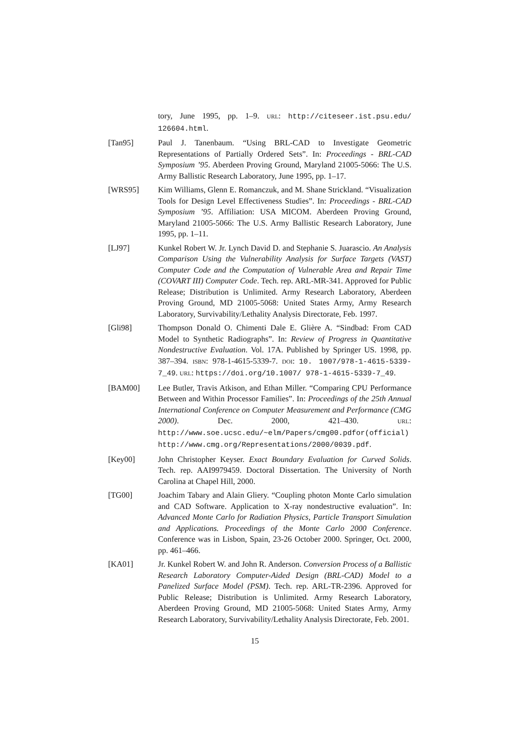tory, June 1995, pp. 1–9. URL: http://citeseer.ist.psu.edu/ 126604.html.
[Tan95] Paul J. Tanenbaum. “Using BRL-CAD to Investigate Geometric Representations of Partially Ordered Sets”. In: Proceedings - BRL-CAD Symposium ’95. Aberdeen Proving Ground, Maryland 21005-5066: The U.S. Army Ballistic Research Laboratory, June 1995, pp. 1–17.
[WRS95] Kim Williams, Glenn E. Romanczuk, and M. Shane Strickland. “Visualization Tools for Design Level Effectiveness Studies”. In: Proceedings - BRL-CAD Symposium ’95. Affiliation: USA MICOM. Aberdeen Proving Ground, Maryland 21005-5066: The U.S. Army Ballistic Research Laboratory, June 1995, pp. 1–11.
[LJ97] Kunkel Robert W. Jr. Lynch David D. and Stephanie S. Juarascio. An Analysis Comparison Using the Vulnerability Analysis for Surface Targets (VAST) Computer Code and the Computation of Vulnerable Area and Repair Time (COVART III) Computer Code. Tech. rep. ARL-MR-341. Approved for Public Release; Distribution is Unlimited. Army Research Laboratory, Aberdeen Proving Ground, MD 21005-5068: United States Army, Army Research Laboratory, Survivability/Lethality Analysis Directorate, Feb. 1997.
[Gli98] Thompson Donald O. Chimenti Dale E. Glière A. “Sindbad: From CAD Model to Synthetic Radiographs”. In: Review of Progress in Quantitative Nondestructive Evaluation. Vol. 17A. Published by Springer US. 1998, pp. 387–394. ISBN: 978-1-4615-5339-7. DOI: 10. 1007/978-1-4615-5339-7_49. URL: https://doi.org/10.1007/ 978-1-4615-5339-7_49.
[BAM00] Lee Butler, Travis Atkison, and Ethan Miller. “Comparing CPU Performance Between and Within Processor Families”. In: Proceedings of the 25th Annual International Conference on Computer Measurement and Performance (CMG 2000). Dec. 2000, 421–430. URL: http://www.soe.ucsc.edu/~elm/Papers/cmg00.pdfor(official) http://www.cmg.org/Representations/2000/0039.pdf.
[Key00] John Christopher Keyser. Exact Boundary Evaluation for Curved Solids. Tech. rep. AAI9979459. Doctoral Dissertation. The University of North Carolina at Chapel Hill, 2000.
[TG00] Joachim Tabary and Alain Gliery. “Coupling photon Monte Carlo simulation and CAD Software. Application to X-ray nondestructive evaluation”. In: Advanced Monte Carlo for Radiation Physics, Particle Transport Simulation and Applications. Proceedings of the Monte Carlo 2000 Conference. Conference was in Lisbon, Spain, 23-26 October 2000. Springer, Oct. 2000, pp. 461–466.
[KA01] Jr. Kunkel Robert W. and John R. Anderson. Conversion Process of a Ballistic Research Laboratory Computer-Aided Design (BRL-CAD) Model to a Panelized Surface Model (PSM). Tech. rep. ARL-TR-2396. Approved for Public Release; Distribution is Unlimited. Army Research Laboratory, Aberdeen Proving Ground, MD 21005-5068: United States Army, Army Research Laboratory, Survivability/Lethality Analysis Directorate, Feb. 2001.
15